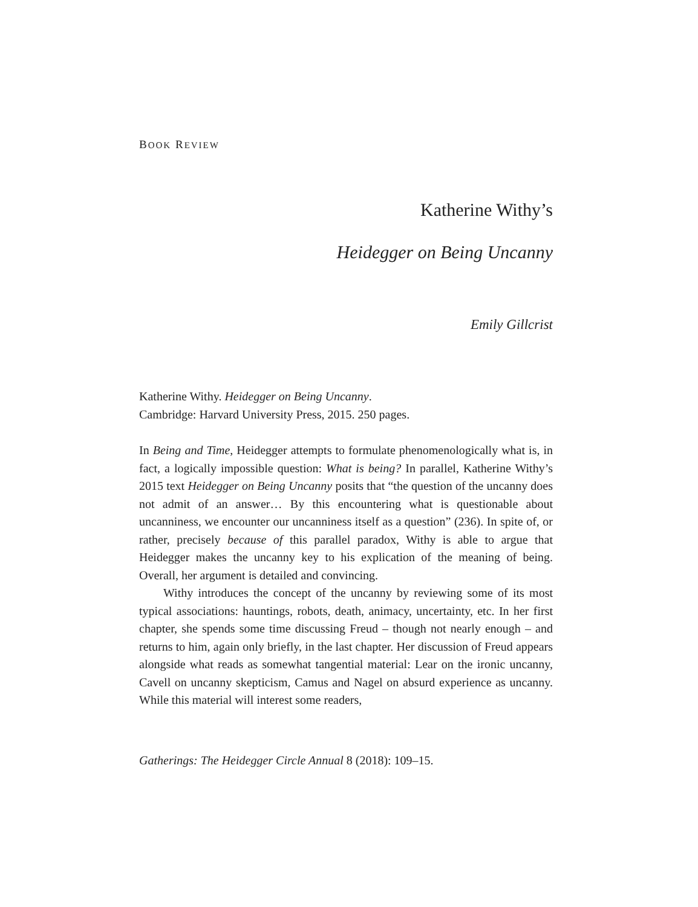BOOK REVIEW
Katherine Withy’s
Heidegger on Being Uncanny
Emily Gillcrist
Katherine Withy. Heidegger on Being Uncanny.
Cambridge: Harvard University Press, 2015. 250 pages.
In Being and Time, Heidegger attempts to formulate phenomenologically what is, in fact, a logically impossible question: What is being? In parallel, Katherine Withy’s 2015 text Heidegger on Being Uncanny posits that “the question of the uncanny does not admit of an answer… By this encountering what is questionable about uncanniness, we encounter our uncanniness itself as a question” (236). In spite of, or rather, precisely because of this parallel paradox, Withy is able to argue that Heidegger makes the uncanny key to his explication of the meaning of being. Overall, her argument is detailed and convincing.
Withy introduces the concept of the uncanny by reviewing some of its most typical associations: hauntings, robots, death, animacy, uncertainty, etc. In her first chapter, she spends some time discussing Freud – though not nearly enough – and returns to him, again only briefly, in the last chapter. Her discussion of Freud appears alongside what reads as somewhat tangential material: Lear on the ironic uncanny, Cavell on uncanny skepticism, Camus and Nagel on absurd experience as uncanny. While this material will interest some readers,
Gatherings: The Heidegger Circle Annual 8 (2018): 109–15.